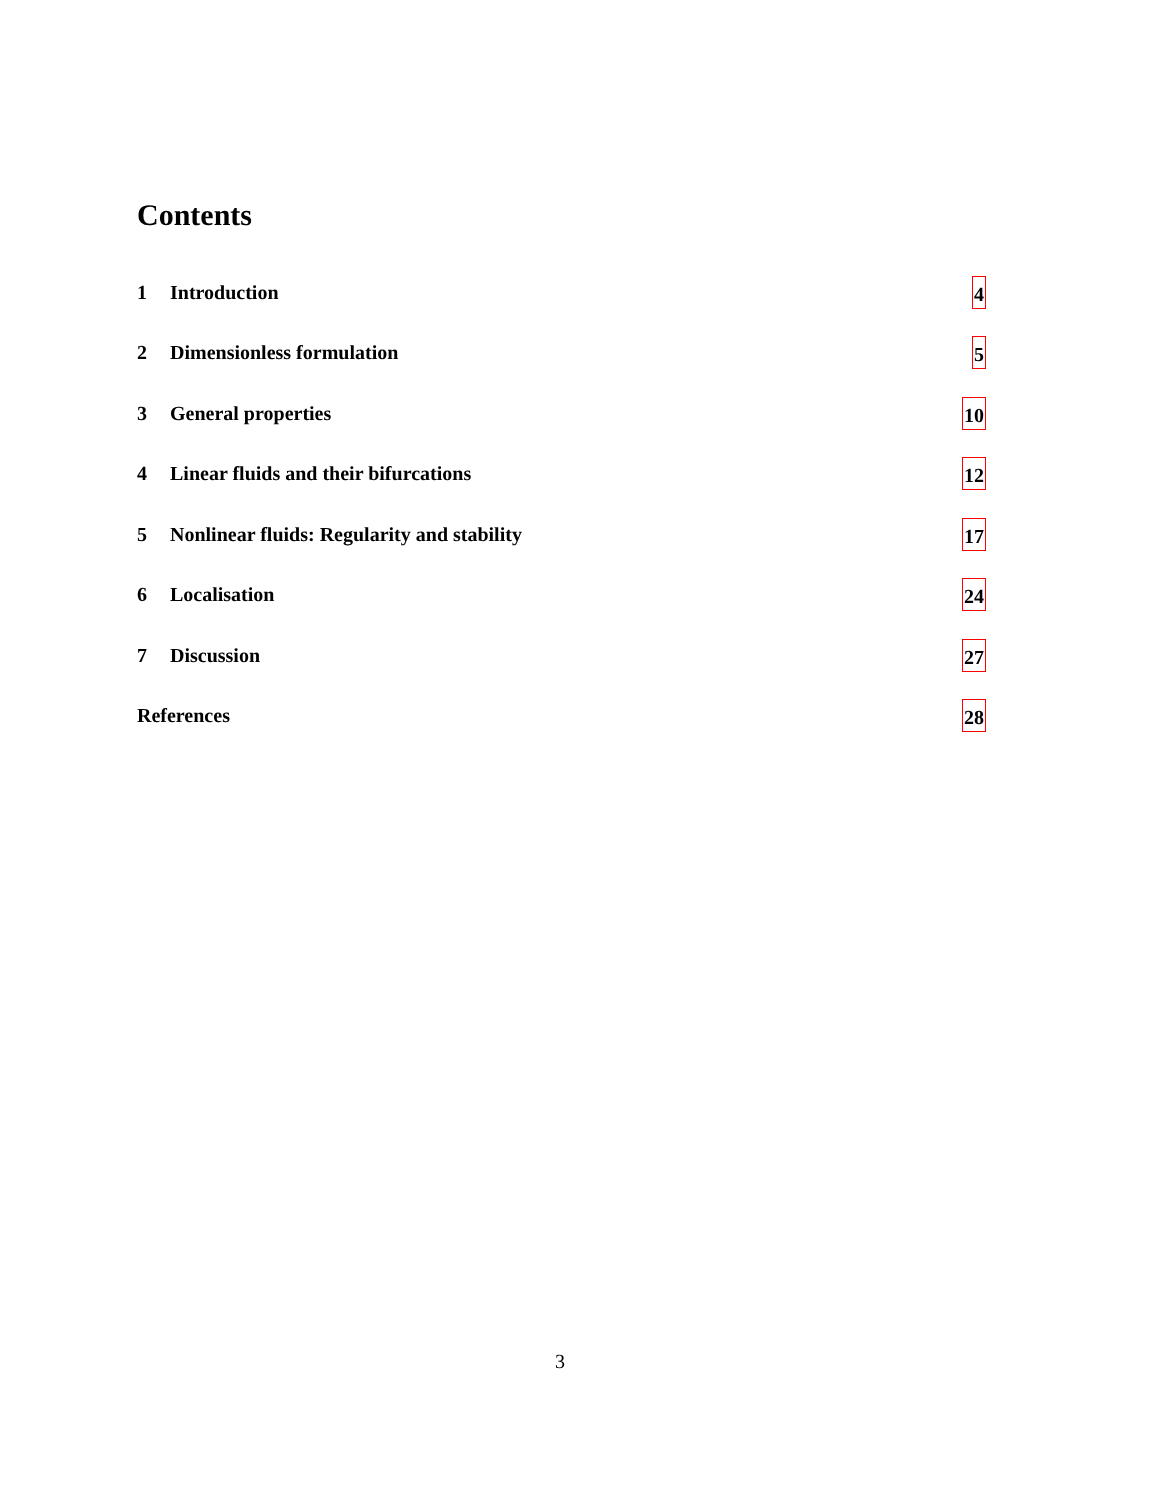Contents
1 Introduction 4
2 Dimensionless formulation 5
3 General properties 10
4 Linear fluids and their bifurcations 12
5 Nonlinear fluids: Regularity and stability 17
6 Localisation 24
7 Discussion 27
References 28
3